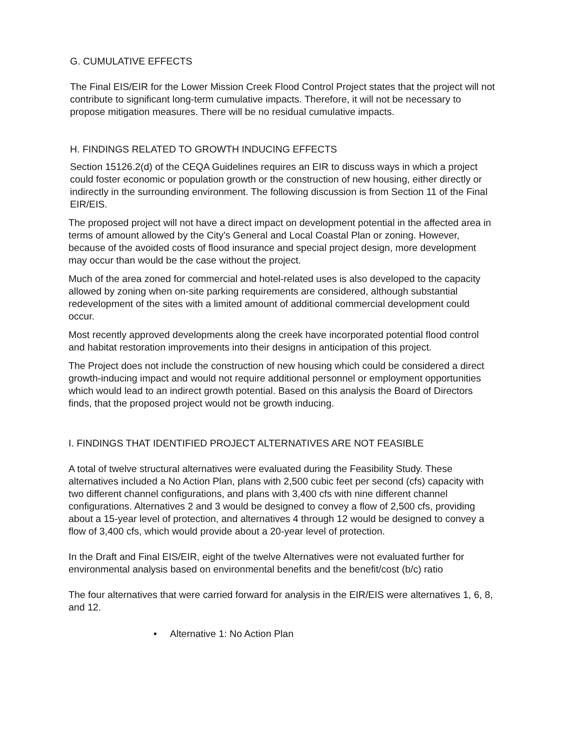G. CUMULATIVE EFFECTS
The Final EIS/EIR for the Lower Mission Creek Flood Control Project states that the project will not contribute to significant long-term cumulative impacts. Therefore, it will not be necessary to propose mitigation measures. There will be no residual cumulative impacts.
H. FINDINGS RELATED TO GROWTH INDUCING EFFECTS
Section 15126.2(d) of the CEQA Guidelines requires an EIR to discuss ways in which a project could foster economic or population growth or the construction of new housing, either directly or indirectly in the surrounding environment. The following discussion is from Section 11 of the Final EIR/EIS.
The proposed project will not have a direct impact on development potential in the affected area in terms of amount allowed by the City's General and Local Coastal Plan or zoning. However, because of the avoided costs of flood insurance and special project design, more development may occur than would be the case without the project.
Much of the area zoned for commercial and hotel-related uses is also developed to the capacity allowed by zoning when on-site parking requirements are considered, although substantial redevelopment of the sites with a limited amount of additional commercial development could occur.
Most recently approved developments along the creek have incorporated potential flood control and habitat restoration improvements into their designs in anticipation of this project.
The Project does not include the construction of new housing which could be considered a direct growth-inducing impact and would not require additional personnel or employment opportunities which would lead to an indirect growth potential. Based on this analysis the Board of Directors finds, that the proposed project would not be growth inducing.
I. FINDINGS THAT IDENTIFIED PROJECT ALTERNATIVES ARE NOT FEASIBLE
A total of twelve structural alternatives were evaluated during the Feasibility Study. These alternatives included a No Action Plan, plans with 2,500 cubic feet per second (cfs) capacity with two different channel configurations, and plans with 3,400 cfs with nine different channel configurations. Alternatives 2 and 3 would be designed to convey a flow of 2,500 cfs, providing about a 15-year level of protection, and alternatives 4 through 12 would be designed to convey a flow of 3,400 cfs, which would provide about a 20-year level of protection.
In the Draft and Final EIS/EIR, eight of the twelve Alternatives were not evaluated further for environmental analysis based on environmental benefits and the benefit/cost (b/c) ratio
The four alternatives that were carried forward for analysis in the EIR/EIS were alternatives 1, 6, 8, and 12.
• Alternative 1: No Action Plan